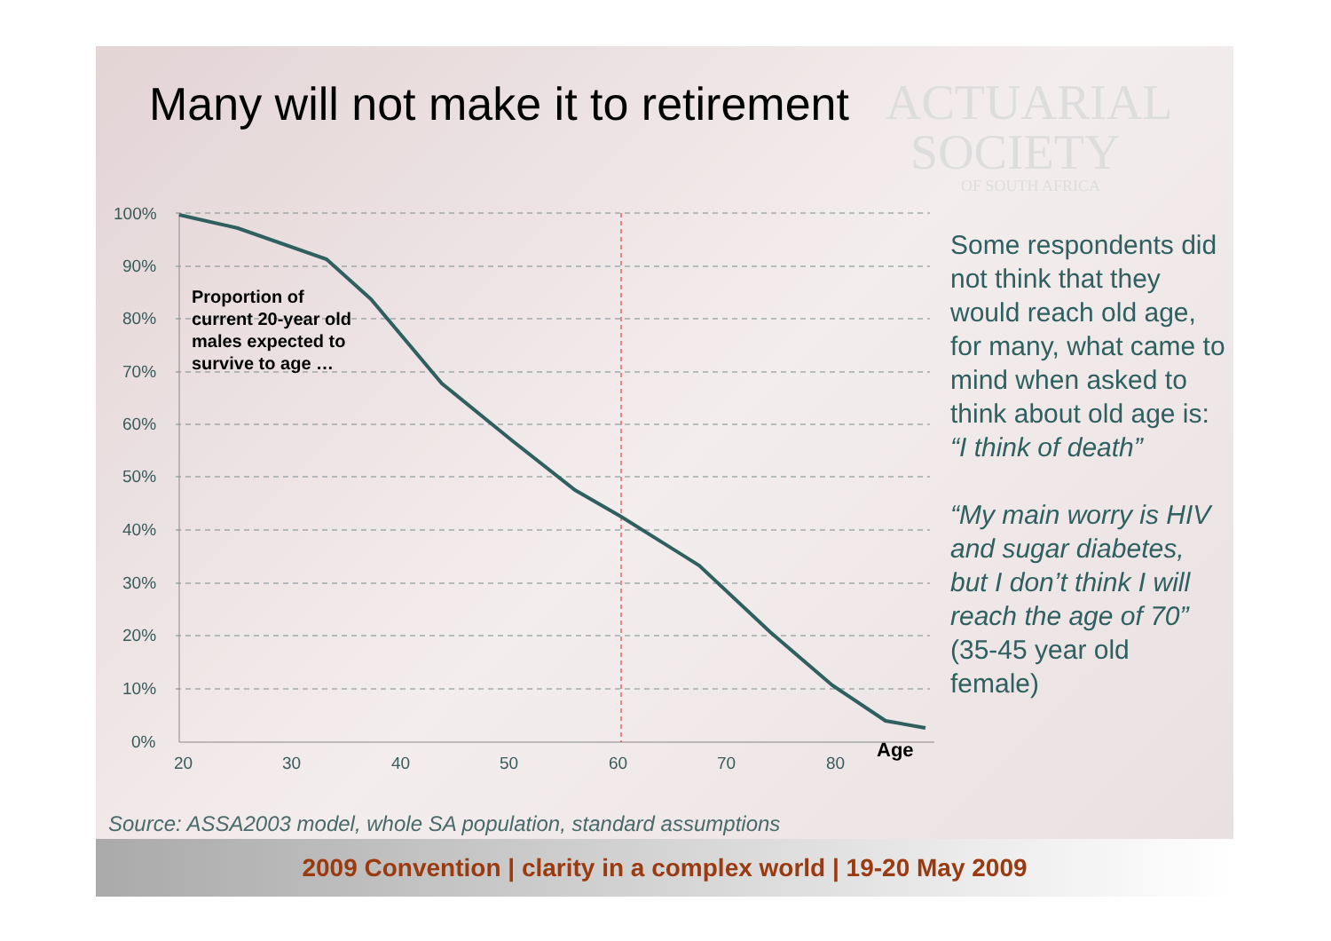100%
90%
80%
70%
60%
50%
40%
30%
20%
10%
0%
20
30
40
50
60
70
80
Age
Many will not make it to retirement
ACTUARIAL
SOCIETY
OF SOUTH AFRICA
Proportion of
current 20-year old
males expected to
survive to age …
Some respondents did not think that they would reach old age, for many, what came to mind when asked to think about old age is: “I think of death”
“My main worry is HIV and sugar diabetes, but I don’t think I will reach the age of 70” (35-45 year old female)
Source: ASSA2003 model, whole SA population, standard assumptions
2009 Convention | clarity in a complex world | 19-20 May 2009